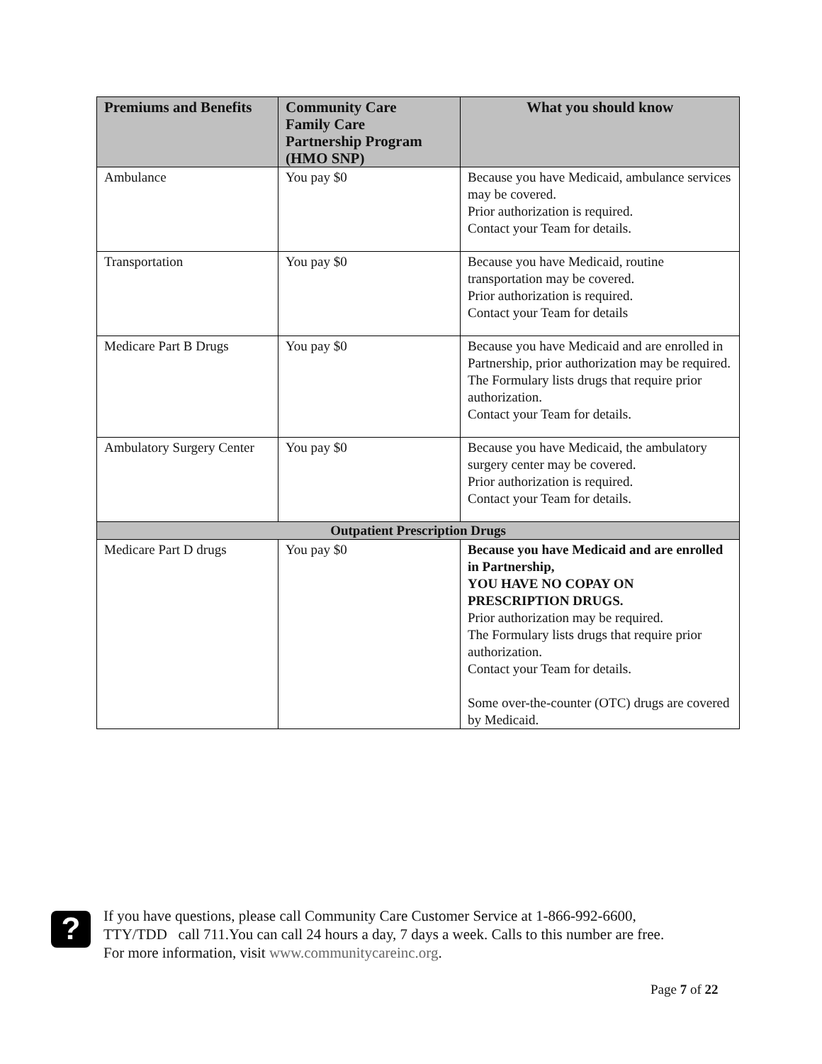| Premiums and Benefits | Community Care Family Care Partnership Program (HMO SNP) | What you should know |
| --- | --- | --- |
| Ambulance | You pay $0 | Because you have Medicaid, ambulance services may be covered. Prior authorization is required. Contact your Team for details. |
| Transportation | You pay $0 | Because you have Medicaid, routine transportation may be covered. Prior authorization is required. Contact your Team for details |
| Medicare Part B Drugs | You pay $0 | Because you have Medicaid and are enrolled in Partnership, prior authorization may be required. The Formulary lists drugs that require prior authorization. Contact your Team for details. |
| Ambulatory Surgery Center | You pay $0 | Because you have Medicaid, the ambulatory surgery center may be covered. Prior authorization is required. Contact your Team for details. |
| Outpatient Prescription Drugs | | |
| Medicare Part D drugs | You pay $0 | Because you have Medicaid and are enrolled in Partnership, YOU HAVE NO COPAY ON PRESCRIPTION DRUGS. Prior authorization may be required. The Formulary lists drugs that require prior authorization. Contact your Team for details. Some over-the-counter (OTC) drugs are covered by Medicaid. |
?
If you have questions, please call Community Care Customer Service at 1-866-992-6600,
TTY/TDD call 711.You can call 24 hours a day, 7 days a week. Calls to this number are free.
For more information, visit www.communitycareinc.org.
Page 7 of 22